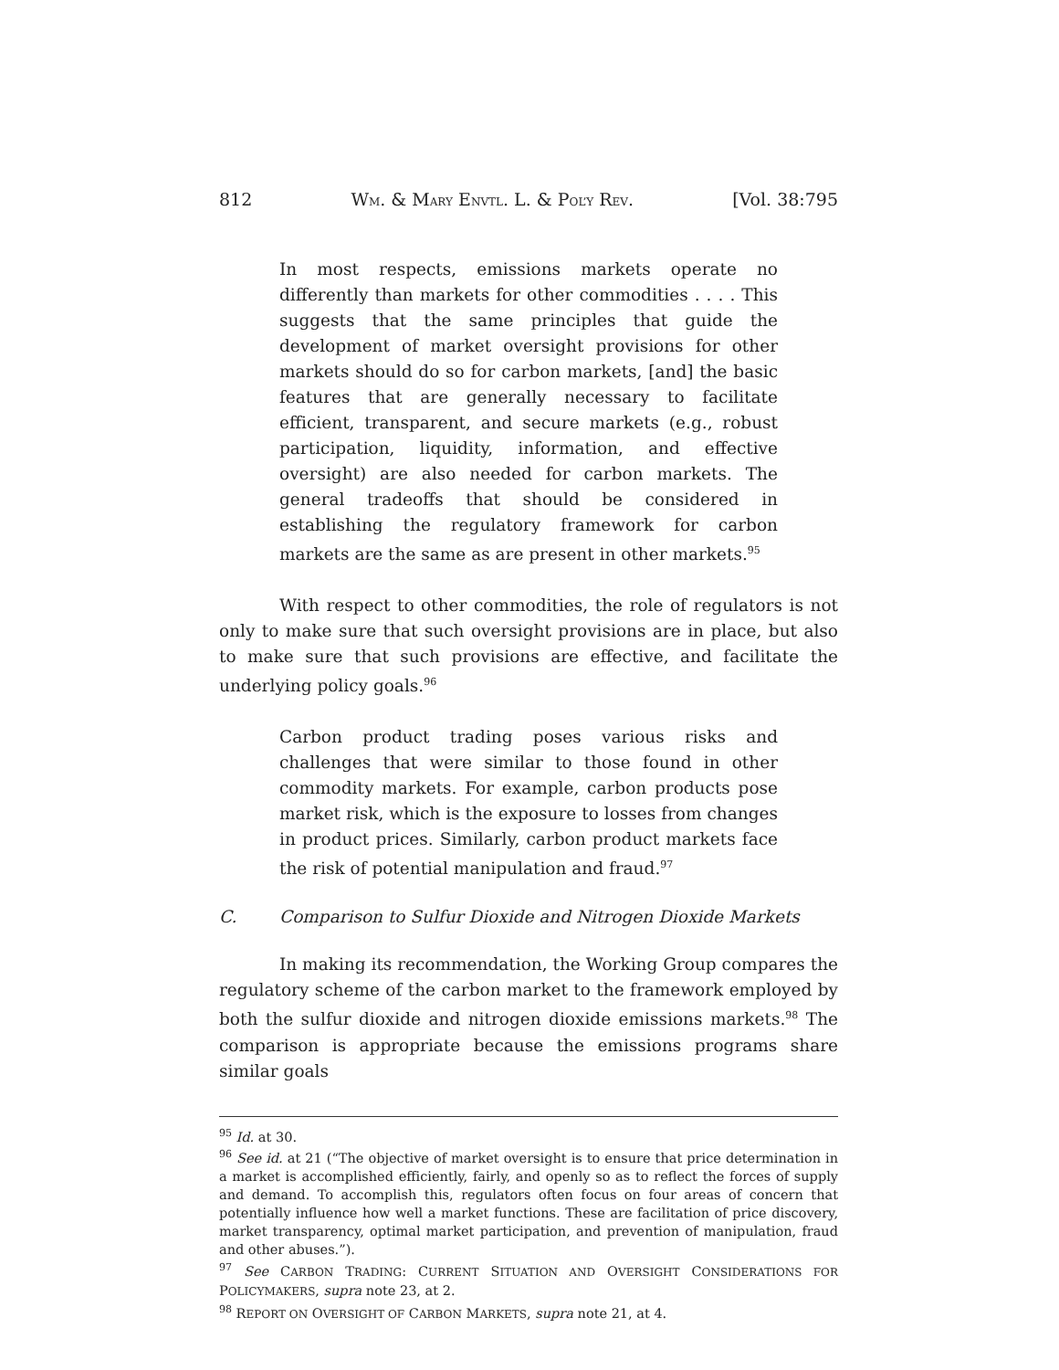812 WM. & MARY ENVTL. L. & POL’Y REV. [Vol. 38:795
In most respects, emissions markets operate no differently than markets for other commodities . . . . This suggests that the same principles that guide the development of market oversight provisions for other markets should do so for carbon markets, [and] the basic features that are generally necessary to facilitate efficient, transparent, and secure markets (e.g., robust participation, liquidity, information, and effective oversight) are also needed for carbon markets. The general tradeoffs that should be considered in establishing the regulatory framework for carbon markets are the same as are present in other markets.<sup>95</sup>
With respect to other commodities, the role of regulators is not only to make sure that such oversight provisions are in place, but also to make sure that such provisions are effective, and facilitate the underlying policy goals.<sup>96</sup>
Carbon product trading poses various risks and challenges that were similar to those found in other commodity markets. For example, carbon products pose market risk, which is the exposure to losses from changes in product prices. Similarly, carbon product markets face the risk of potential manipulation and fraud.<sup>97</sup>
C. Comparison to Sulfur Dioxide and Nitrogen Dioxide Markets
In making its recommendation, the Working Group compares the regulatory scheme of the carbon market to the framework employed by both the sulfur dioxide and nitrogen dioxide emissions markets.<sup>98</sup> The comparison is appropriate because the emissions programs share similar goals
<sup>95</sup> Id. at 30.
<sup>96</sup> See id. at 21 (“The objective of market oversight is to ensure that price determination in a market is accomplished efficiently, fairly, and openly so as to reflect the forces of supply and demand. To accomplish this, regulators often focus on four areas of concern that potentially influence how well a market functions. These are facilitation of price discovery, market transparency, optimal market participation, and prevention of manipulation, fraud and other abuses.”).
<sup>97</sup> See CARBON TRADING: CURRENT SITUATION AND OVERSIGHT CONSIDERATIONS FOR POLICYMAKERS, supra note 23, at 2.
<sup>98</sup> REPORT ON OVERSIGHT OF CARBON MARKETS, supra note 21, at 4.